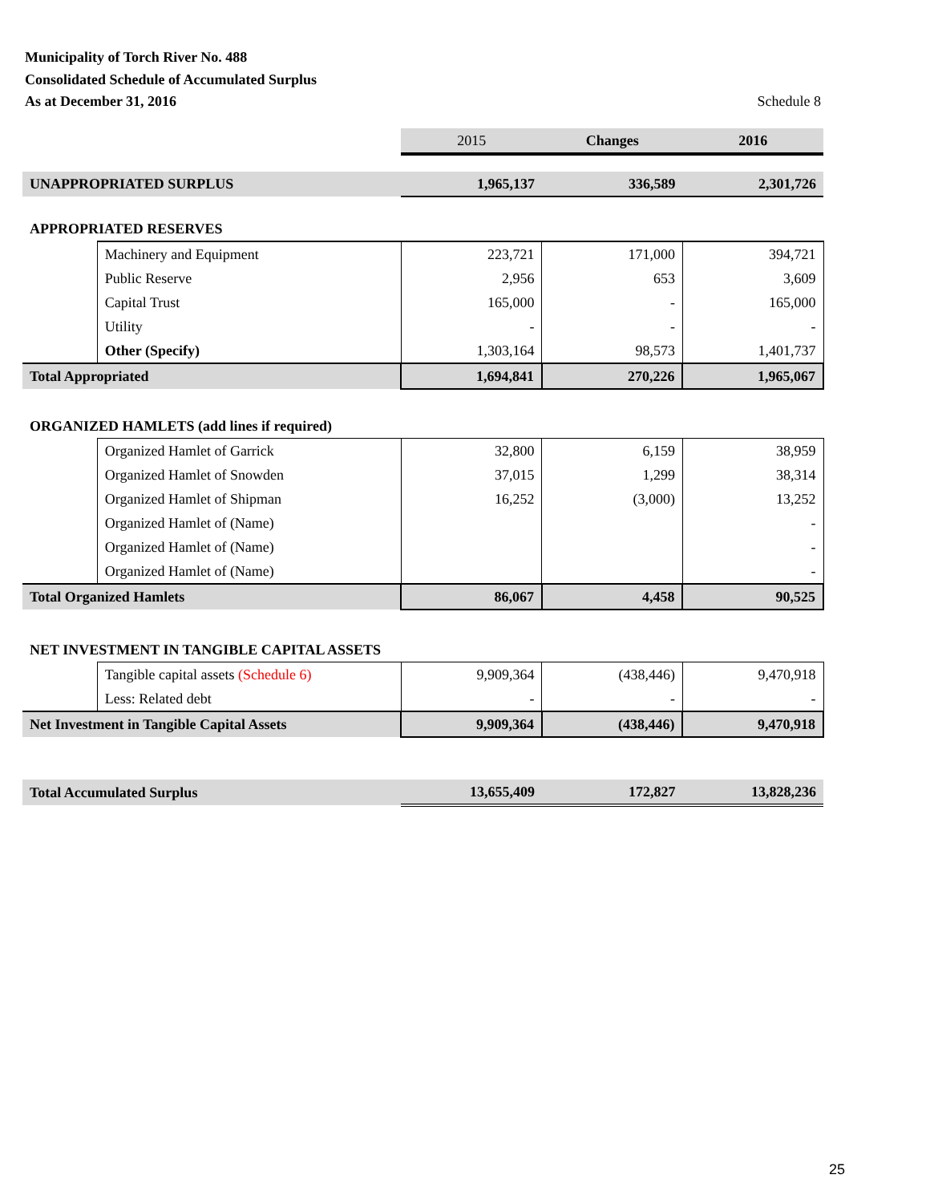Municipality of Torch River No. 488
Consolidated Schedule of Accumulated Surplus
As at December 31, 2016 Schedule 8
| | | 2015 | Changes | 2016 |
| UNAPPROPRIATED SURPLUS | | 1,965,137 | 336,589 | 2,301,726 |
| APPROPRIATED RESERVES | | | | |
| | Machinery and Equipment | 223,721 | 171,000 | 394,721 |
| | Public Reserve | 2,956 | 653 | 3,609 |
| | Capital Trust | 165,000 | - | 165,000 |
| | Utility | - | - | - |
| | Other (Specify) | 1,303,164 | 98,573 | 1,401,737 |
| Total Appropriated | | 1,694,841 | 270,226 | 1,965,067 |
| ORGANIZED HAMLETS (add lines if required) | | | | |
| | Organized Hamlet of Garrick | 32,800 | 6,159 | 38,959 |
| | Organized Hamlet of Snowden | 37,015 | 1,299 | 38,314 |
| | Organized Hamlet of Shipman | 16,252 | (3,000) | 13,252 |
| | Organized Hamlet of (Name) | | | - |
| | Organized Hamlet of (Name) | | | - |
| | Organized Hamlet of (Name) | | | - |
| Total Organized Hamlets | | 86,067 | 4,458 | 90,525 |
| NET INVESTMENT IN TANGIBLE CAPITAL ASSETS | | | | |
| | Tangible capital assets (Schedule 6) | 9,909,364 | (438,446) | 9,470,918 |
| | Less: Related debt | - | - | - |
| Net Investment in Tangible Capital Assets | | 9,909,364 | (438,446) | 9,470,918 |
| Total Accumulated Surplus | | 13,655,409 | 172,827 | 13,828,236 |
25